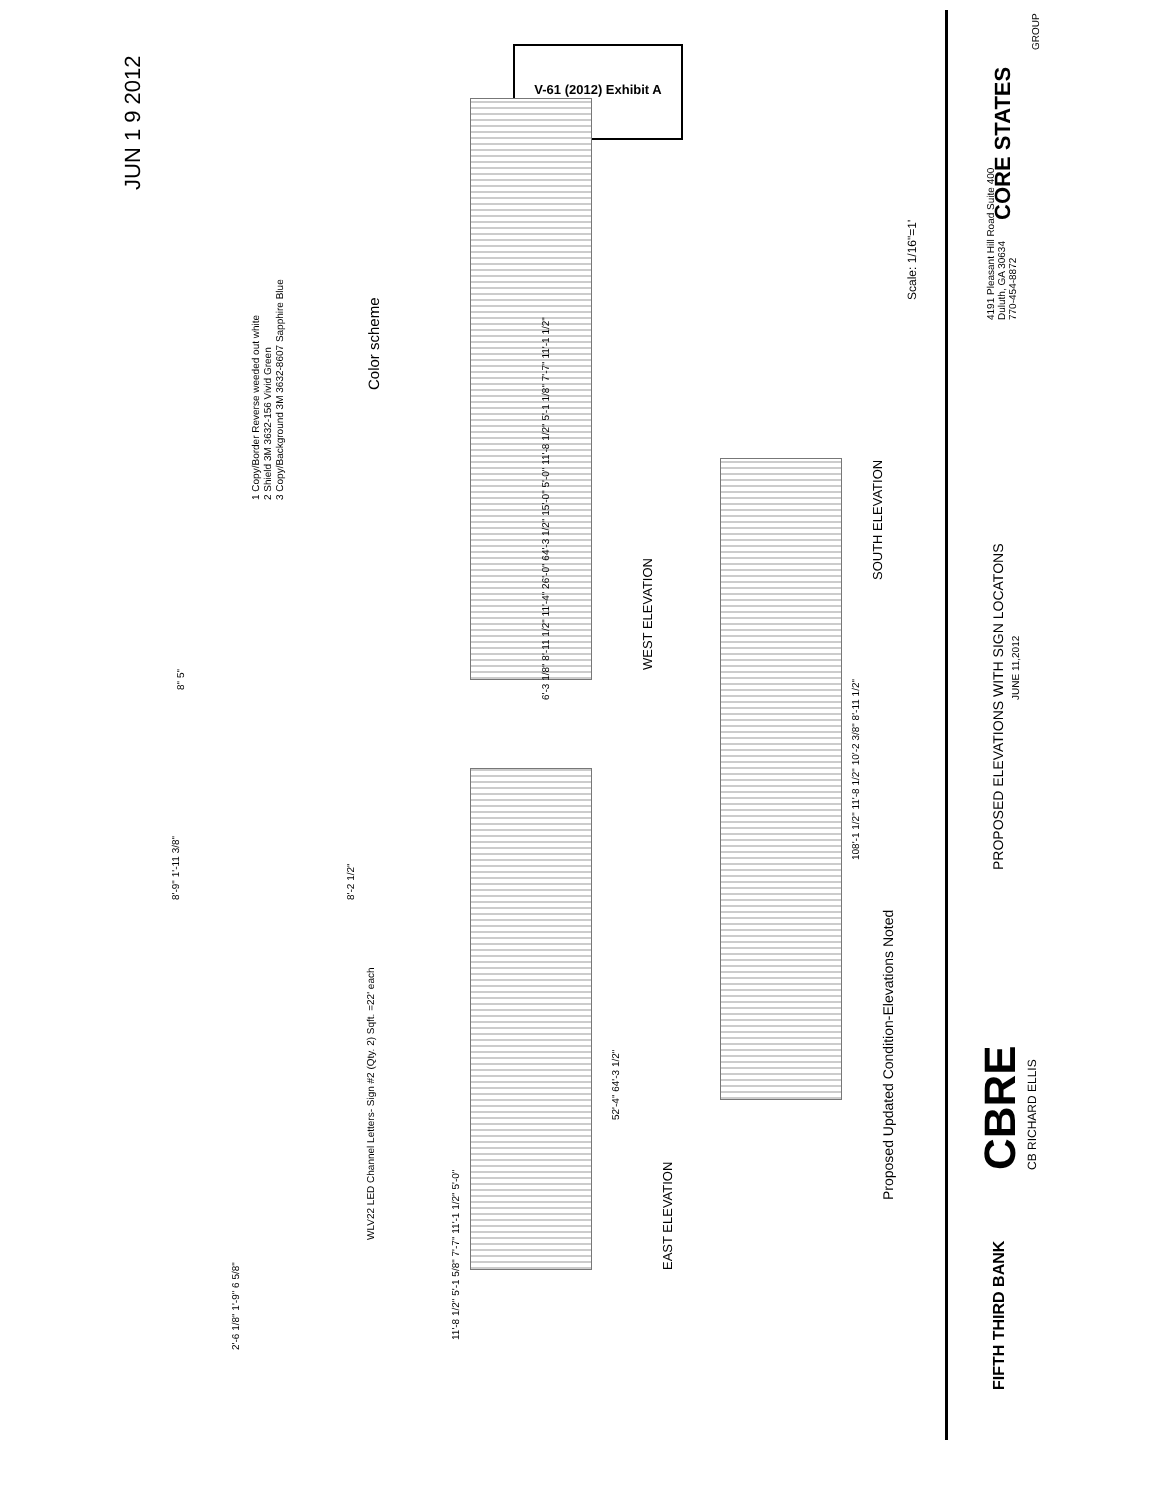V-61 (2012) Exhibit A
JUN 1 9 2012
1 Copy/Border Reverse weeded out white
2 Shield 3M 3632-156 Vivid Green
3 Copy/Background 3M 3632-8607 Sapphire Blue
Color scheme
2'-6 1/8" 1'-9" 6 5/8"
8'-9" 1'-11 3/8"
8'-2 1/2"
8" 5"
WLV22 LED Channel Letters- Sign #2 (Qty. 2) Sqft. =22' each
11'-8 1/2" 5'-1 5/8" 7'-7" 11'-1 1/2" 5'-0"
52'-4" 64'-3 1/2"
EAST ELEVATION
6'-3 1/8" 8'-11 1/2" 11'-4" 26'-0" 64'-3 1/2" 15'-0" 5'-0" 11'-8 1/2" 5'-1 1/8" 7'-7" 11'-1 1/2"
WEST ELEVATION
108'-1 1/2" 11'-8 1/2" 10'-2 3/8" 8'-11 1/2"
SOUTH ELEVATION
Proposed Updated Condition-Elevations Noted
Scale: 1/16"=1'
FIFTH THIRD BANK CBRE
CB RICHARD ELLIS
PROPOSED ELEVATIONS WITH SIGN LOCATONS
JUNE 11,2012
4191 Pleasant Hill Road Suite 400
Duluth, GA 30634
770-454-8872
CORE STATES
GROUP